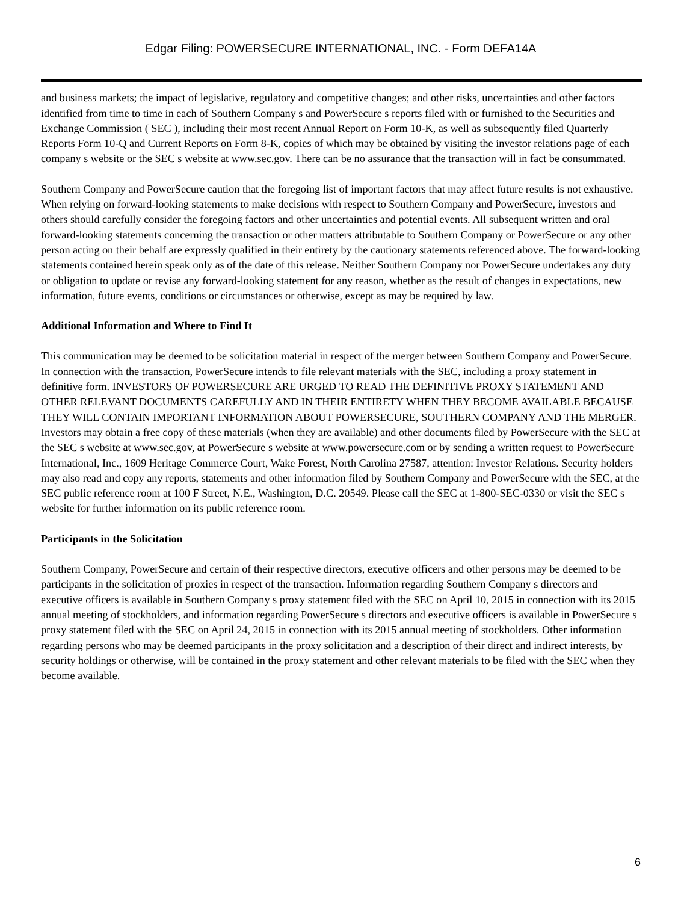Edgar Filing: POWERSECURE INTERNATIONAL, INC. - Form DEFA14A
and business markets; the impact of legislative, regulatory and competitive changes; and other risks, uncertainties and other factors identified from time to time in each of Southern Company s and PowerSecure s reports filed with or furnished to the Securities and Exchange Commission ( SEC ), including their most recent Annual Report on Form 10-K, as well as subsequently filed Quarterly Reports Form 10-Q and Current Reports on Form 8-K, copies of which may be obtained by visiting the investor relations page of each company s website or the SEC s website at www.sec.gov. There can be no assurance that the transaction will in fact be consummated.
Southern Company and PowerSecure caution that the foregoing list of important factors that may affect future results is not exhaustive. When relying on forward-looking statements to make decisions with respect to Southern Company and PowerSecure, investors and others should carefully consider the foregoing factors and other uncertainties and potential events. All subsequent written and oral forward-looking statements concerning the transaction or other matters attributable to Southern Company or PowerSecure or any other person acting on their behalf are expressly qualified in their entirety by the cautionary statements referenced above. The forward-looking statements contained herein speak only as of the date of this release. Neither Southern Company nor PowerSecure undertakes any duty or obligation to update or revise any forward-looking statement for any reason, whether as the result of changes in expectations, new information, future events, conditions or circumstances or otherwise, except as may be required by law.
Additional Information and Where to Find It
This communication may be deemed to be solicitation material in respect of the merger between Southern Company and PowerSecure. In connection with the transaction, PowerSecure intends to file relevant materials with the SEC, including a proxy statement in definitive form. INVESTORS OF POWERSECURE ARE URGED TO READ THE DEFINITIVE PROXY STATEMENT AND OTHER RELEVANT DOCUMENTS CAREFULLY AND IN THEIR ENTIRETY WHEN THEY BECOME AVAILABLE BECAUSE THEY WILL CONTAIN IMPORTANT INFORMATION ABOUT POWERSECURE, SOUTHERN COMPANY AND THE MERGER. Investors may obtain a free copy of these materials (when they are available) and other documents filed by PowerSecure with the SEC at the SEC s website at www.sec.gov, at PowerSecure s website at www.powersecure.com or by sending a written request to PowerSecure International, Inc., 1609 Heritage Commerce Court, Wake Forest, North Carolina 27587, attention: Investor Relations. Security holders may also read and copy any reports, statements and other information filed by Southern Company and PowerSecure with the SEC, at the SEC public reference room at 100 F Street, N.E., Washington, D.C. 20549. Please call the SEC at 1-800-SEC-0330 or visit the SEC s website for further information on its public reference room.
Participants in the Solicitation
Southern Company, PowerSecure and certain of their respective directors, executive officers and other persons may be deemed to be participants in the solicitation of proxies in respect of the transaction. Information regarding Southern Company s directors and executive officers is available in Southern Company s proxy statement filed with the SEC on April 10, 2015 in connection with its 2015 annual meeting of stockholders, and information regarding PowerSecure s directors and executive officers is available in PowerSecure s proxy statement filed with the SEC on April 24, 2015 in connection with its 2015 annual meeting of stockholders. Other information regarding persons who may be deemed participants in the proxy solicitation and a description of their direct and indirect interests, by security holdings or otherwise, will be contained in the proxy statement and other relevant materials to be filed with the SEC when they become available.
6